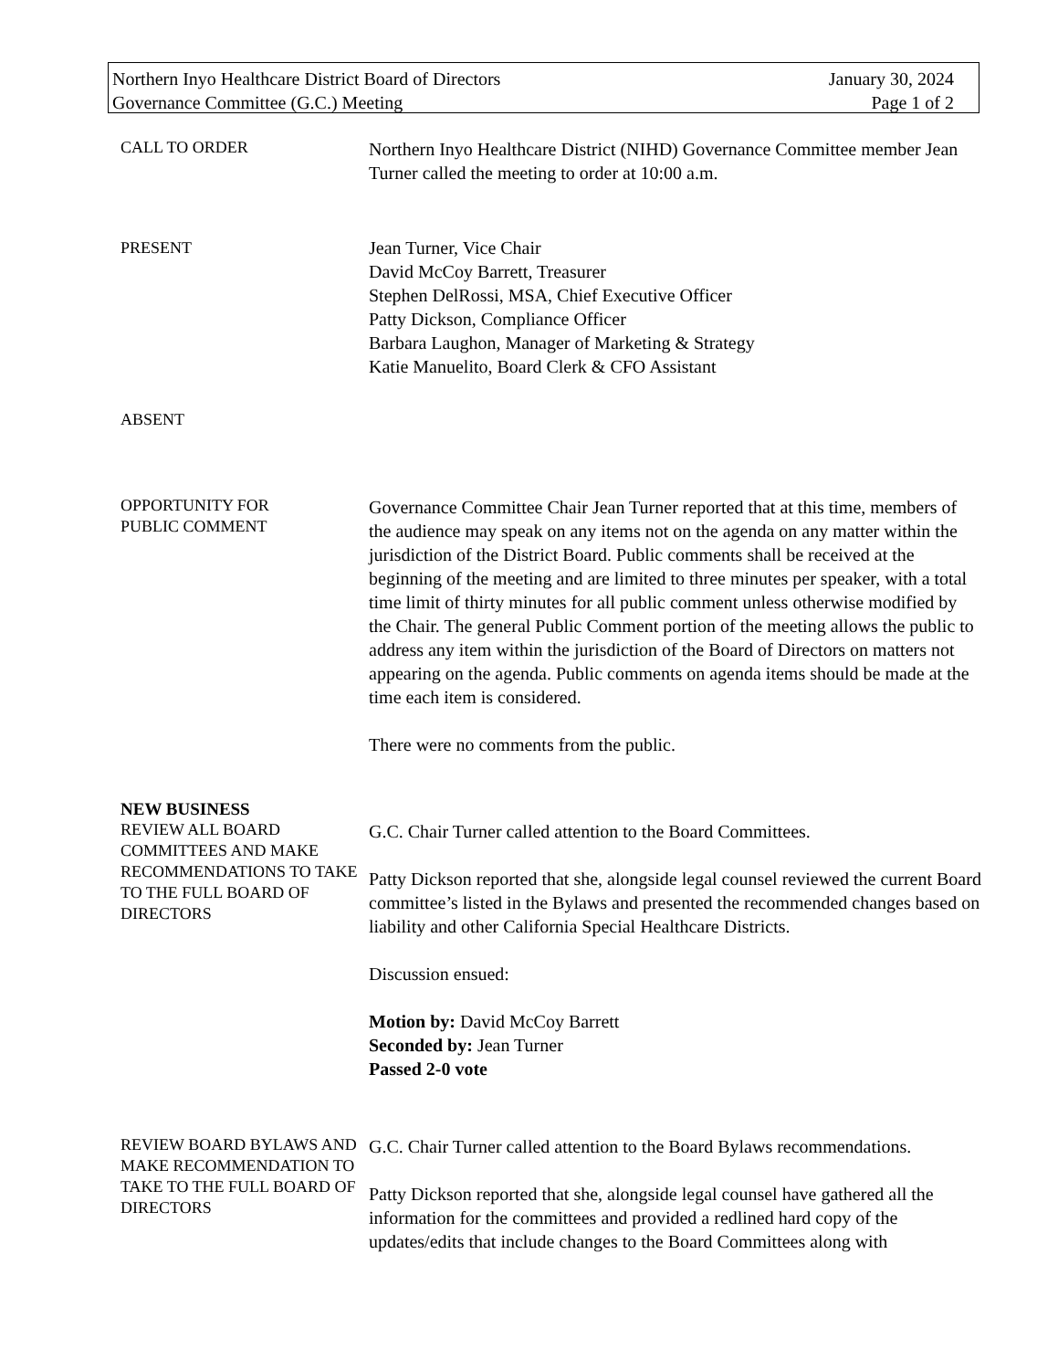Northern Inyo Healthcare District Board of Directors January 30, 2024
Governance Committee (G.C.) Meeting Page 1 of 2
CALL TO ORDER
Northern Inyo Healthcare District (NIHD) Governance Committee member Jean Turner called the meeting to order at 10:00 a.m.
PRESENT
Jean Turner, Vice Chair
David McCoy Barrett, Treasurer
Stephen DelRossi, MSA, Chief Executive Officer
Patty Dickson, Compliance Officer
Barbara Laughon, Manager of Marketing & Strategy
Katie Manuelito, Board Clerk & CFO Assistant
ABSENT
OPPORTUNITY FOR
PUBLIC COMMENT
Governance Committee Chair Jean Turner reported that at this time, members of the audience may speak on any items not on the agenda on any matter within the jurisdiction of the District Board. Public comments shall be received at the beginning of the meeting and are limited to three minutes per speaker, with a total time limit of thirty minutes for all public comment unless otherwise modified by the Chair. The general Public Comment portion of the meeting allows the public to address any item within the jurisdiction of the Board of Directors on matters not appearing on the agenda. Public comments on agenda items should be made at the time each item is considered.
There were no comments from the public.
NEW BUSINESS
REVIEW ALL BOARD COMMITTEES AND MAKE RECOMMENDATIONS TO TAKE TO THE FULL BOARD OF DIRECTORS
G.C. Chair Turner called attention to the Board Committees.
Patty Dickson reported that she, alongside legal counsel reviewed the current Board committee’s listed in the Bylaws and presented the recommended changes based on liability and other California Special Healthcare Districts.
Discussion ensued:
Motion by: David McCoy Barrett
Seconded by: Jean Turner
Passed 2-0 vote
REVIEW BOARD BYLAWS AND MAKE RECOMMENDATION TO TAKE TO THE FULL BOARD OF DIRECTORS
G.C. Chair Turner called attention to the Board Bylaws recommendations.
Patty Dickson reported that she, alongside legal counsel have gathered all the information for the committees and provided a redlined hard copy of the updates/edits that include changes to the Board Committees along with